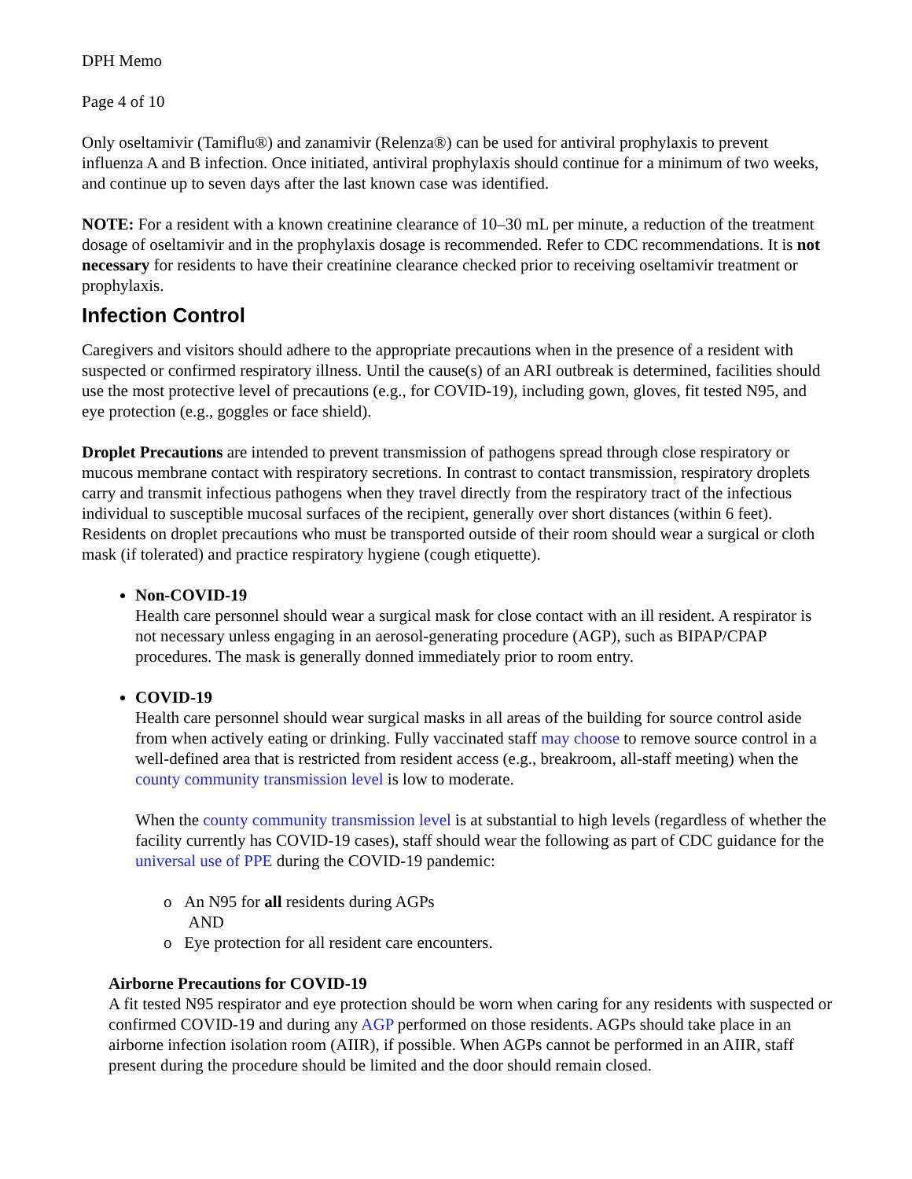DPH Memo
Page 4 of 10
Only oseltamivir (Tamiflu®) and zanamivir (Relenza®) can be used for antiviral prophylaxis to prevent influenza A and B infection. Once initiated, antiviral prophylaxis should continue for a minimum of two weeks, and continue up to seven days after the last known case was identified.
NOTE: For a resident with a known creatinine clearance of 10–30 mL per minute, a reduction of the treatment dosage of oseltamivir and in the prophylaxis dosage is recommended. Refer to CDC recommendations. It is not necessary for residents to have their creatinine clearance checked prior to receiving oseltamivir treatment or prophylaxis.
Infection Control
Caregivers and visitors should adhere to the appropriate precautions when in the presence of a resident with suspected or confirmed respiratory illness. Until the cause(s) of an ARI outbreak is determined, facilities should use the most protective level of precautions (e.g., for COVID-19), including gown, gloves, fit tested N95, and eye protection (e.g., goggles or face shield).
Droplet Precautions are intended to prevent transmission of pathogens spread through close respiratory or mucous membrane contact with respiratory secretions. In contrast to contact transmission, respiratory droplets carry and transmit infectious pathogens when they travel directly from the respiratory tract of the infectious individual to susceptible mucosal surfaces of the recipient, generally over short distances (within 6 feet). Residents on droplet precautions who must be transported outside of their room should wear a surgical or cloth mask (if tolerated) and practice respiratory hygiene (cough etiquette).
Non-COVID-19
Health care personnel should wear a surgical mask for close contact with an ill resident. A respirator is not necessary unless engaging in an aerosol-generating procedure (AGP), such as BIPAP/CPAP procedures. The mask is generally donned immediately prior to room entry.
COVID-19
Health care personnel should wear surgical masks in all areas of the building for source control aside from when actively eating or drinking. Fully vaccinated staff may choose to remove source control in a well-defined area that is restricted from resident access (e.g., breakroom, all-staff meeting) when the county community transmission level is low to moderate.
When the county community transmission level is at substantial to high levels (regardless of whether the facility currently has COVID-19 cases), staff should wear the following as part of CDC guidance for the universal use of PPE during the COVID-19 pandemic:
o An N95 for all residents during AGPs
AND
o Eye protection for all resident care encounters.
Airborne Precautions for COVID-19
A fit tested N95 respirator and eye protection should be worn when caring for any residents with suspected or confirmed COVID-19 and during any AGP performed on those residents. AGPs should take place in an airborne infection isolation room (AIIR), if possible. When AGPs cannot be performed in an AIIR, staff present during the procedure should be limited and the door should remain closed.